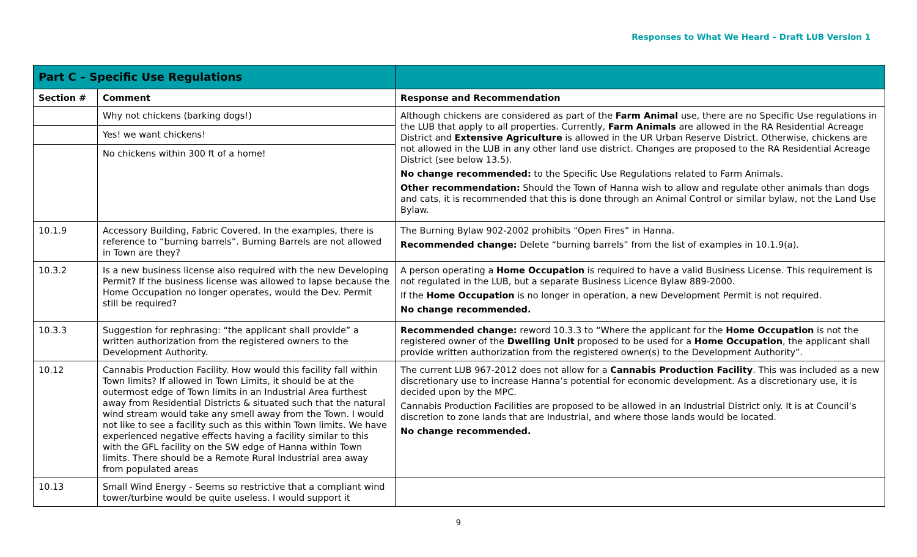Responses to What We Heard – Draft LUB Version 1
| Part C – Specific Use Regulations | | |
| --- | --- | --- |
| Section # | Comment | Response and Recommendation |
| | Why not chickens (barking dogs!) | Although chickens are considered as part of the Farm Animal use, there are no Specific Use regulations in the LUB that apply to all properties. Currently, Farm Animals are allowed in the RA Residential Acreage District and Extensive Agriculture is allowed in the UR Urban Reserve District. Otherwise, chickens are not allowed in the LUB in any other land use district. Changes are proposed to the RA Residential Acreage District (see below 13.5). No change recommended: to the Specific Use Regulations related to Farm Animals. Other recommendation: Should the Town of Hanna wish to allow and regulate other animals than dogs and cats, it is recommended that this is done through an Animal Control or similar bylaw, not the Land Use Bylaw. |
| | Yes! we want chickens! | |
| | No chickens within 300 ft of a home! | |
| 10.1.9 | Accessory Building, Fabric Covered. In the examples, there is reference to “burning barrels”. Burning Barrels are not allowed in Town are they? | The Burning Bylaw 902-2002 prohibits “Open Fires” in Hanna. Recommended change: Delete “burning barrels” from the list of examples in 10.1.9(a). |
| 10.3.2 | Is a new business license also required with the new Developing Permit? If the business license was allowed to lapse because the Home Occupation no longer operates, would the Dev. Permit still be required? | A person operating a Home Occupation is required to have a valid Business License. This requirement is not regulated in the LUB, but a separate Business Licence Bylaw 889-2000. If the Home Occupation is no longer in operation, a new Development Permit is not required. No change recommended. |
| 10.3.3 | Suggestion for rephrasing: “the applicant shall provide” a written authorization from the registered owners to the Development Authority. | Recommended change: reword 10.3.3 to “Where the applicant for the Home Occupation is not the registered owner of the Dwelling Unit proposed to be used for a Home Occupation , the applicant shall provide written authorization from the registered owner(s) to the Development Authority”. |
| 10.12 | Cannabis Production Facility. How would this facility fall within Town limits? If allowed in Town Limits, it should be at the outermost edge of Town limits in an Industrial Area furthest away from Residential Districts & situated such that the natural wind stream would take any smell away from the Town. I would not like to see a facility such as this within Town limits. We have experienced negative effects having a facility similar to this with the GFL facility on the SW edge of Hanna within Town limits. There should be a Remote Rural Industrial area away from populated areas | The current LUB 967-2012 does not allow for a Cannabis Production Facility . This was included as a new discretionary use to increase Hanna’s potential for economic development. As a discretionary use, it is decided upon by the MPC. Cannabis Production Facilities are proposed to be allowed in an Industrial District only. It is at Council’s discretion to zone lands that are Industrial, and where those lands would be located. No change recommended. |
| 10.13 | Small Wind Energy - Seems so restrictive that a compliant wind tower/turbine would be quite useless. I would support it | |
9